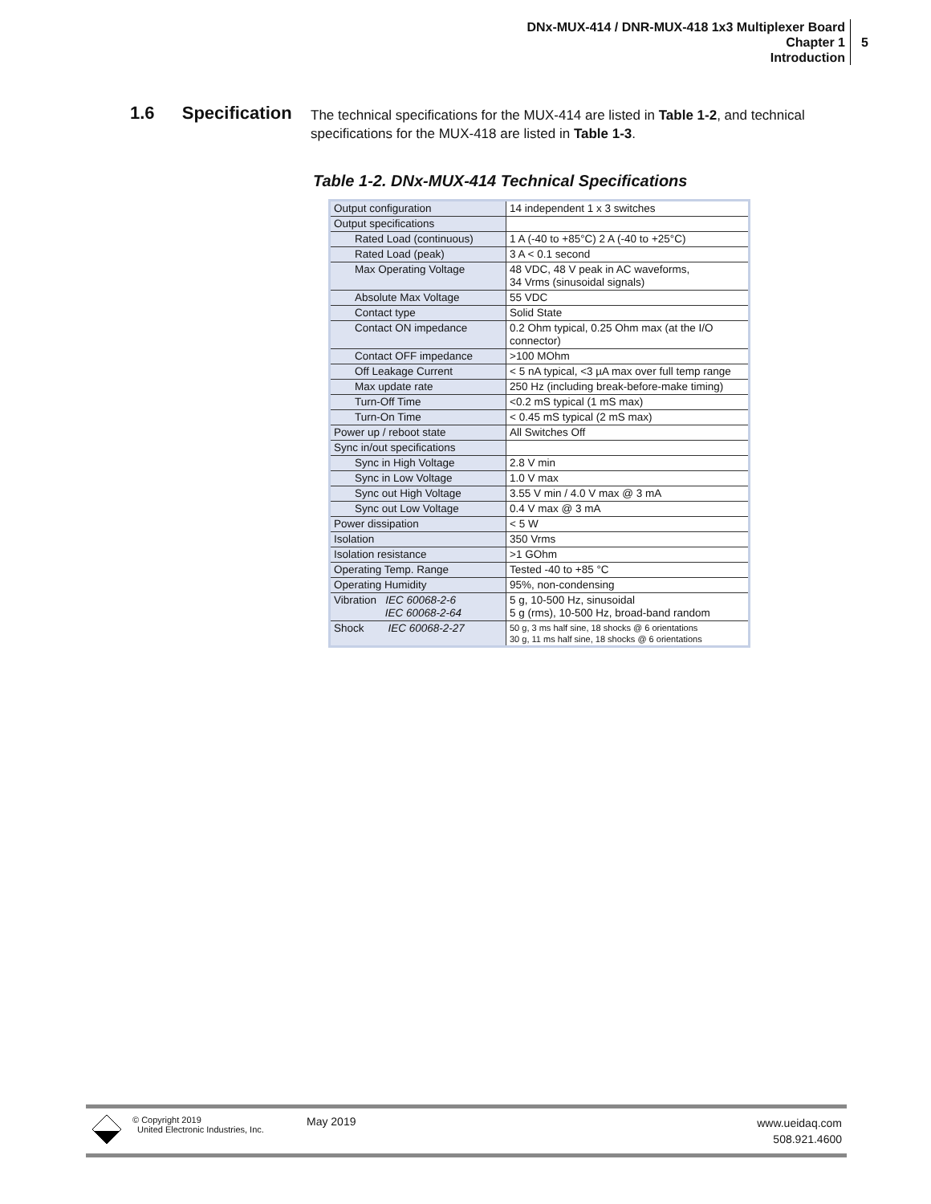DNx-MUX-414 / DNR-MUX-418 1x3 Multiplexer Board
Chapter 1
Introduction
5
1.6 Specification
The technical specifications for the MUX-414 are listed in Table 1-2, and technical specifications for the MUX-418 are listed in Table 1-3.
Table 1-2. DNx-MUX-414 Technical Specifications
| Output configuration | 14 independent 1 x 3 switches |
| Output specifications | |
| Rated Load (continuous) | 1 A (-40 to +85°C) 2 A (-40 to +25°C) |
| Rated Load (peak) | 3 A < 0.1 second |
| Max Operating Voltage | 48 VDC, 48 V peak in AC waveforms, 34 Vrms (sinusoidal signals) |
| Absolute Max Voltage | 55 VDC |
| Contact type | Solid State |
| Contact ON impedance | 0.2 Ohm typical, 0.25 Ohm max (at the I/O connector) |
| Contact OFF impedance | >100 MOhm |
| Off Leakage Current | < 5 nA typical, <3 µA max over full temp range |
| Max update rate | 250 Hz (including break-before-make timing) |
| Turn-Off Time | <0.2 mS typical (1 mS max) |
| Turn-On Time | < 0.45 mS typical (2 mS max) |
| Power up / reboot state | All Switches Off |
| Sync in/out specifications | |
| Sync in High Voltage | 2.8 V min |
| Sync in Low Voltage | 1.0 V max |
| Sync out High Voltage | 3.55 V min / 4.0 V max @ 3 mA |
| Sync out Low Voltage | 0.4 V max @ 3 mA |
| Power dissipation | < 5 W |
| Isolation | 350 Vrms |
| Isolation resistance | >1 GOhm |
| Operating Temp. Range | Tested -40 to +85 °C |
| Operating Humidity | 95%, non-condensing |
| Vibration IEC 60068-2-6 IEC 60068-2-64 | 5 g, 10-500 Hz, sinusoidal 5 g (rms), 10-500 Hz, broad-band random |
| Shock IEC 60068-2-27 | 50 g, 3 ms half sine, 18 shocks @ 6 orientations 30 g, 11 ms half sine, 18 shocks @ 6 orientations |
© Copyright 2019
United Electronic Industries, Inc.
May 2019
www.ueidaq.com
508.921.4600